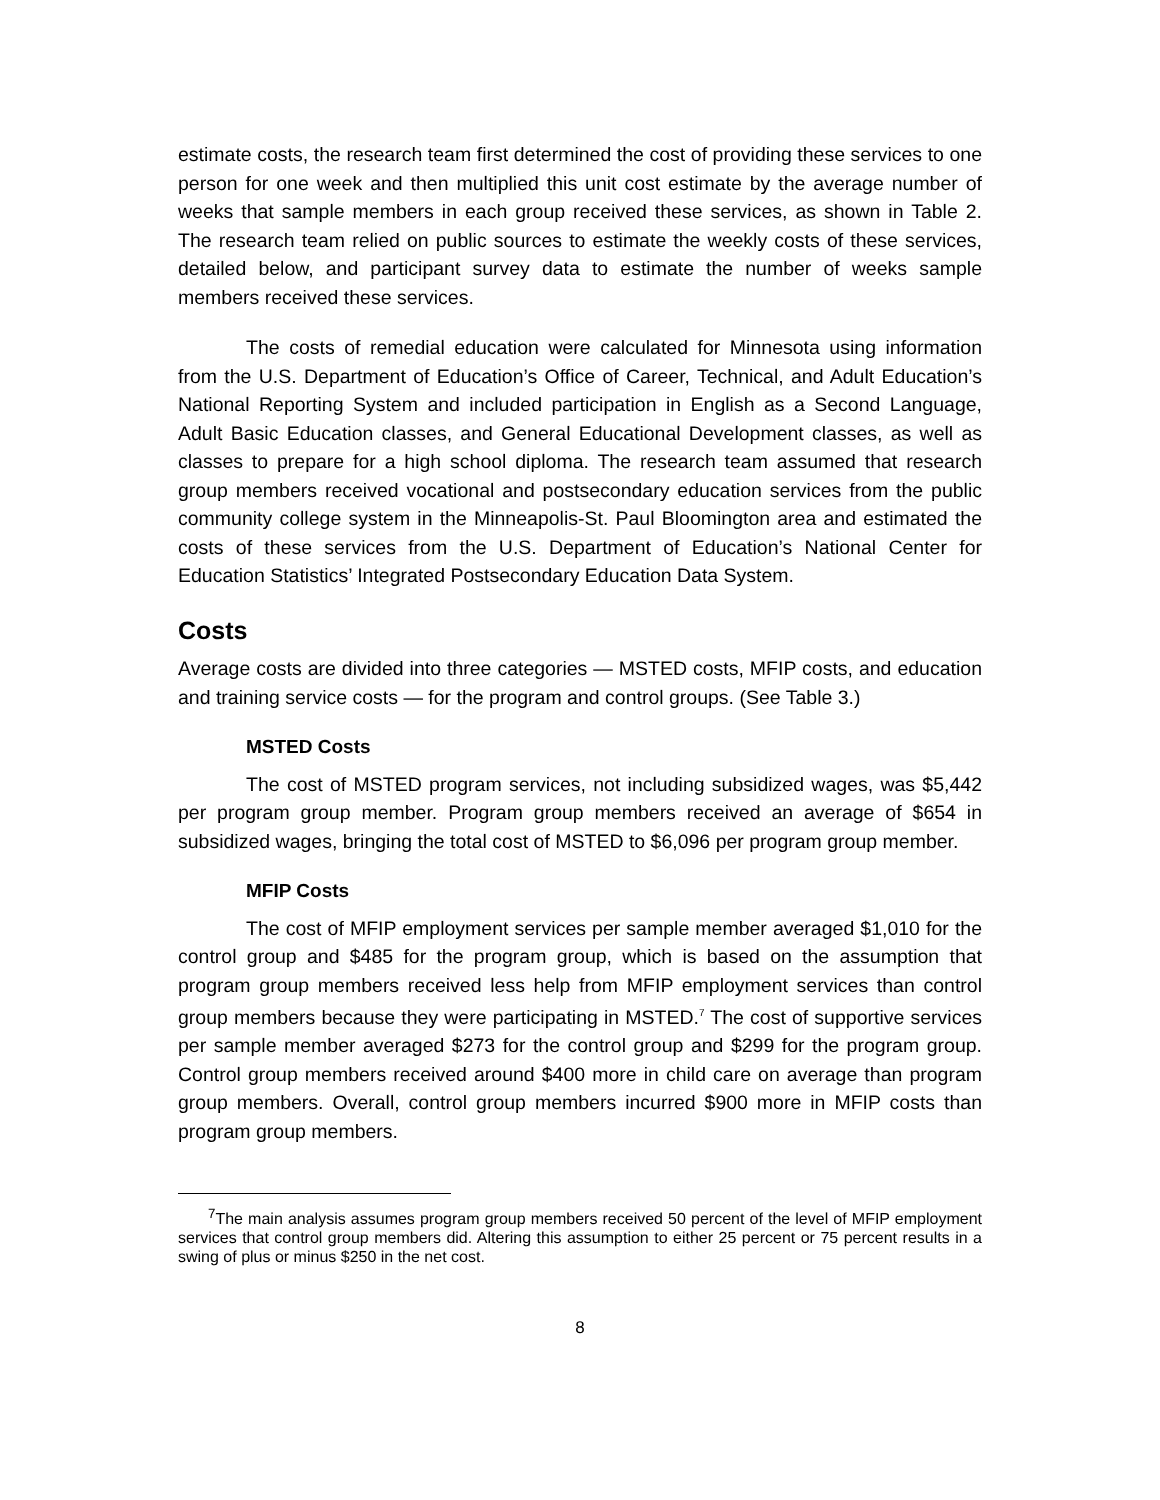estimate costs, the research team first determined the cost of providing these services to one person for one week and then multiplied this unit cost estimate by the average number of weeks that sample members in each group received these services, as shown in Table 2. The research team relied on public sources to estimate the weekly costs of these services, detailed below, and participant survey data to estimate the number of weeks sample members received these services.
The costs of remedial education were calculated for Minnesota using information from the U.S. Department of Education’s Office of Career, Technical, and Adult Education’s National Reporting System and included participation in English as a Second Language, Adult Basic Education classes, and General Educational Development classes, as well as classes to prepare for a high school diploma. The research team assumed that research group members received vocational and postsecondary education services from the public community college system in the Minneapolis-St. Paul Bloomington area and estimated the costs of these services from the U.S. Department of Education’s National Center for Education Statistics’ Integrated Postsecondary Education Data System.
Costs
Average costs are divided into three categories — MSTED costs, MFIP costs, and education and training service costs — for the program and control groups. (See Table 3.)
MSTED Costs
The cost of MSTED program services, not including subsidized wages, was $5,442 per program group member. Program group members received an average of $654 in subsidized wages, bringing the total cost of MSTED to $6,096 per program group member.
MFIP Costs
The cost of MFIP employment services per sample member averaged $1,010 for the control group and $485 for the program group, which is based on the assumption that program group members received less help from MFIP employment services than control group members because they were participating in MSTED.<sup>7</sup> The cost of supportive services per sample member averaged $273 for the control group and $299 for the program group. Control group members received around $400 more in child care on average than program group members. Overall, control group members incurred $900 more in MFIP costs than program group members.
<sup>7</sup> The main analysis assumes program group members received 50 percent of the level of MFIP employment services that control group members did. Altering this assumption to either 25 percent or 75 percent results in a swing of plus or minus $250 in the net cost.
8